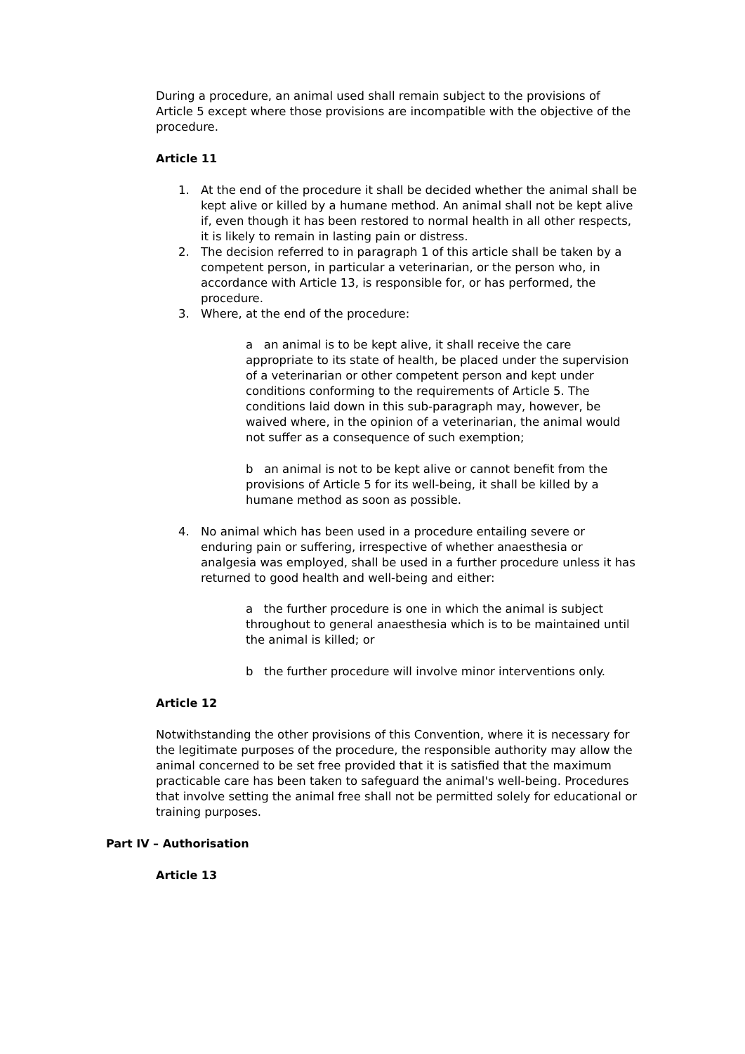During a procedure, an animal used shall remain subject to the provisions of Article 5 except where those provisions are incompatible with the objective of the procedure.
Article 11
1. At the end of the procedure it shall be decided whether the animal shall be kept alive or killed by a humane method. An animal shall not be kept alive if, even though it has been restored to normal health in all other respects, it is likely to remain in lasting pain or distress.
2. The decision referred to in paragraph 1 of this article shall be taken by a competent person, in particular a veterinarian, or the person who, in accordance with Article 13, is responsible for, or has performed, the procedure.
3. Where, at the end of the procedure:
a an animal is to be kept alive, it shall receive the care appropriate to its state of health, be placed under the supervision of a veterinarian or other competent person and kept under conditions conforming to the requirements of Article 5. The conditions laid down in this sub-paragraph may, however, be waived where, in the opinion of a veterinarian, the animal would not suffer as a consequence of such exemption;
b an animal is not to be kept alive or cannot benefit from the provisions of Article 5 for its well-being, it shall be killed by a humane method as soon as possible.
4. No animal which has been used in a procedure entailing severe or enduring pain or suffering, irrespective of whether anaesthesia or analgesia was employed, shall be used in a further procedure unless it has returned to good health and well-being and either:
a the further procedure is one in which the animal is subject throughout to general anaesthesia which is to be maintained until the animal is killed; or
b the further procedure will involve minor interventions only.
Article 12
Notwithstanding the other provisions of this Convention, where it is necessary for the legitimate purposes of the procedure, the responsible authority may allow the animal concerned to be set free provided that it is satisfied that the maximum practicable care has been taken to safeguard the animal's well-being. Procedures that involve setting the animal free shall not be permitted solely for educational or training purposes.
Part IV – Authorisation
Article 13